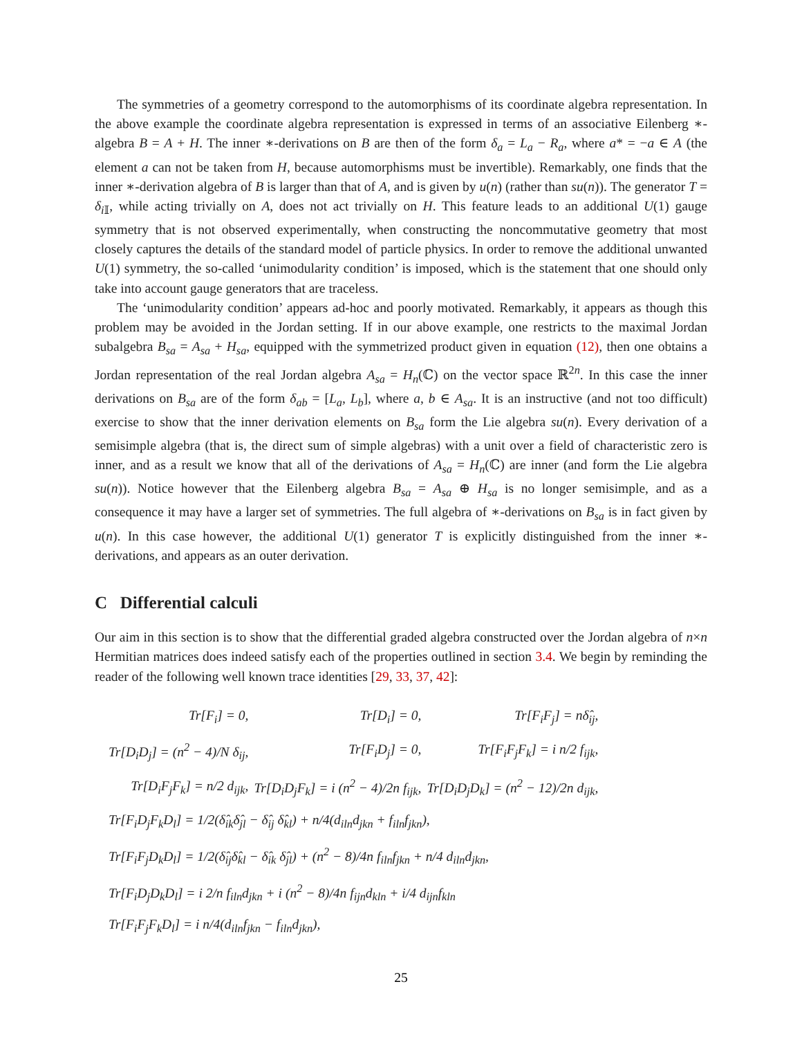The symmetries of a geometry correspond to the automorphisms of its coordinate algebra representation. In the above example the coordinate algebra representation is expressed in terms of an associative Eilenberg ∗-algebra B = A + H. The inner ∗-derivations on B are then of the form δ<sub>a</sub> = L<sub>a</sub> − R<sub>a</sub>, where a* = −a ∈ A (the element a can not be taken from H, because automorphisms must be invertible). Remarkably, one finds that the inner ∗-derivation algebra of B is larger than that of A, and is given by u(n) (rather than su(n)). The generator T = δ<sub>i 𝕀</sub>, while acting trivially on A, does not act trivially on H. This feature leads to an additional U(1) gauge symmetry that is not observed experimentally, when constructing the noncommutative geometry that most closely captures the details of the standard model of particle physics. In order to remove the additional unwanted U(1) symmetry, the so-called ‘unimodularity condition’ is imposed, which is the statement that one should only take into account gauge generators that are traceless.
The ‘unimodularity condition’ appears ad-hoc and poorly motivated. Remarkably, it appears as though this problem may be avoided in the Jordan setting. If in our above example, one restricts to the maximal Jordan subalgebra B<sub>sa</sub> = A<sub>sa</sub> + H<sub>sa</sub>, equipped with the symmetrized product given in equation (12), then one obtains a Jordan representation of the real Jordan algebra A<sub>sa</sub> = H<sub>n</sub>(ℂ) on the vector space ℝ<sup>2n</sup>. In this case the inner derivations on B<sub>sa</sub> are of the form δ<sub>ab</sub> = [L<sub>a</sub>, L<sub>b</sub>], where a, b ∈ A<sub>sa</sub>. It is an instructive (and not too difficult) exercise to show that the inner derivation elements on B<sub>sa</sub> form the Lie algebra su(n). Every derivation of a semisimple algebra (that is, the direct sum of simple algebras) with a unit over a field of characteristic zero is inner, and as a result we know that all of the derivations of A<sub>sa</sub> = H<sub>n</sub>(ℂ) are inner (and form the Lie algebra su(n)). Notice however that the Eilenberg algebra B<sub>sa</sub> = A<sub>sa</sub> ⊕ H<sub>sa</sub> is no longer semisimple, and as a consequence it may have a larger set of symmetries. The full algebra of ∗-derivations on B<sub>sa</sub> is in fact given by u(n). In this case however, the additional U(1) generator T is explicitly distinguished from the inner ∗-derivations, and appears as an outer derivation.
C Differential calculi
Our aim in this section is to show that the differential graded algebra constructed over the Jordan algebra of n×n Hermitian matrices does indeed satisfy each of the properties outlined in section 3.4. We begin by reminding the reader of the following well known trace identities [29, 33, 37, 42]:
| Tr[F<sub>i</sub>] = 0, | Tr[D<sub>i</sub>] = 0, | Tr[F<sub>i</sub>F<sub>j</sub>] = nδ̂<sub>ij</sub>, |
| Tr[D<sub>i</sub>D<sub>j</sub>] = (n<sup>2</sup> − 4)/N δ<sub>ij</sub>, | Tr[F<sub>i</sub>D<sub>j</sub>] = 0, | Tr[F<sub>i</sub>F<sub>j</sub>F<sub>k</sub>] = i n/2 f<sub>ijk</sub>, |
| Tr[D<sub>i</sub>F<sub>j</sub>F<sub>k</sub>] = n/2 d<sub>ijk</sub>, | Tr[D<sub>i</sub>D<sub>j</sub>F<sub>k</sub>] = i (n<sup>2</sup> − 4)/2n f<sub>ijk</sub>, | Tr[D<sub>i</sub>D<sub>j</sub>D<sub>k</sub>] = (n<sup>2</sup> − 12)/2n d<sub>ijk</sub>, |
| Tr[F<sub>i</sub>D<sub>j</sub>F<sub>k</sub>D<sub>l</sub>] = 1/2(δ̂<sub>ik</sub>δ̂<sub>jl</sub> − δ̂<sub>ij</sub> δ̂<sub>kl</sub>) + n/4(d<sub>iln</sub>d<sub>jkn</sub> + f<sub>iln</sub>f<sub>jkn</sub>), | | |
| Tr[F<sub>i</sub>F<sub>j</sub>D<sub>k</sub>D<sub>l</sub>] = 1/2(δ̂<sub>ij</sub>δ̂<sub>kl</sub> − δ̂<sub>ik</sub> δ̂<sub>jl</sub>) + (n<sup>2</sup> − 8)/4n f<sub>iln</sub>f<sub>jkn</sub> + n/4 d<sub>iln</sub>d<sub>jkn</sub>, | | |
| Tr[F<sub>i</sub>D<sub>j</sub>D<sub>k</sub>D<sub>l</sub>] = i 2/n f<sub>iln</sub>d<sub>jkn</sub> + i (n<sup>2</sup> − 8)/4n f<sub>ijn</sub>d<sub>kln</sub> + i/4 d<sub>ijn</sub>f<sub>kln</sub> | | |
| Tr[F<sub>i</sub>F<sub>j</sub>F<sub>k</sub>D<sub>l</sub>] = i n/4(d<sub>iln</sub>f<sub>jkn</sub> − f<sub>iln</sub>d<sub>jkn</sub>), | | |
25